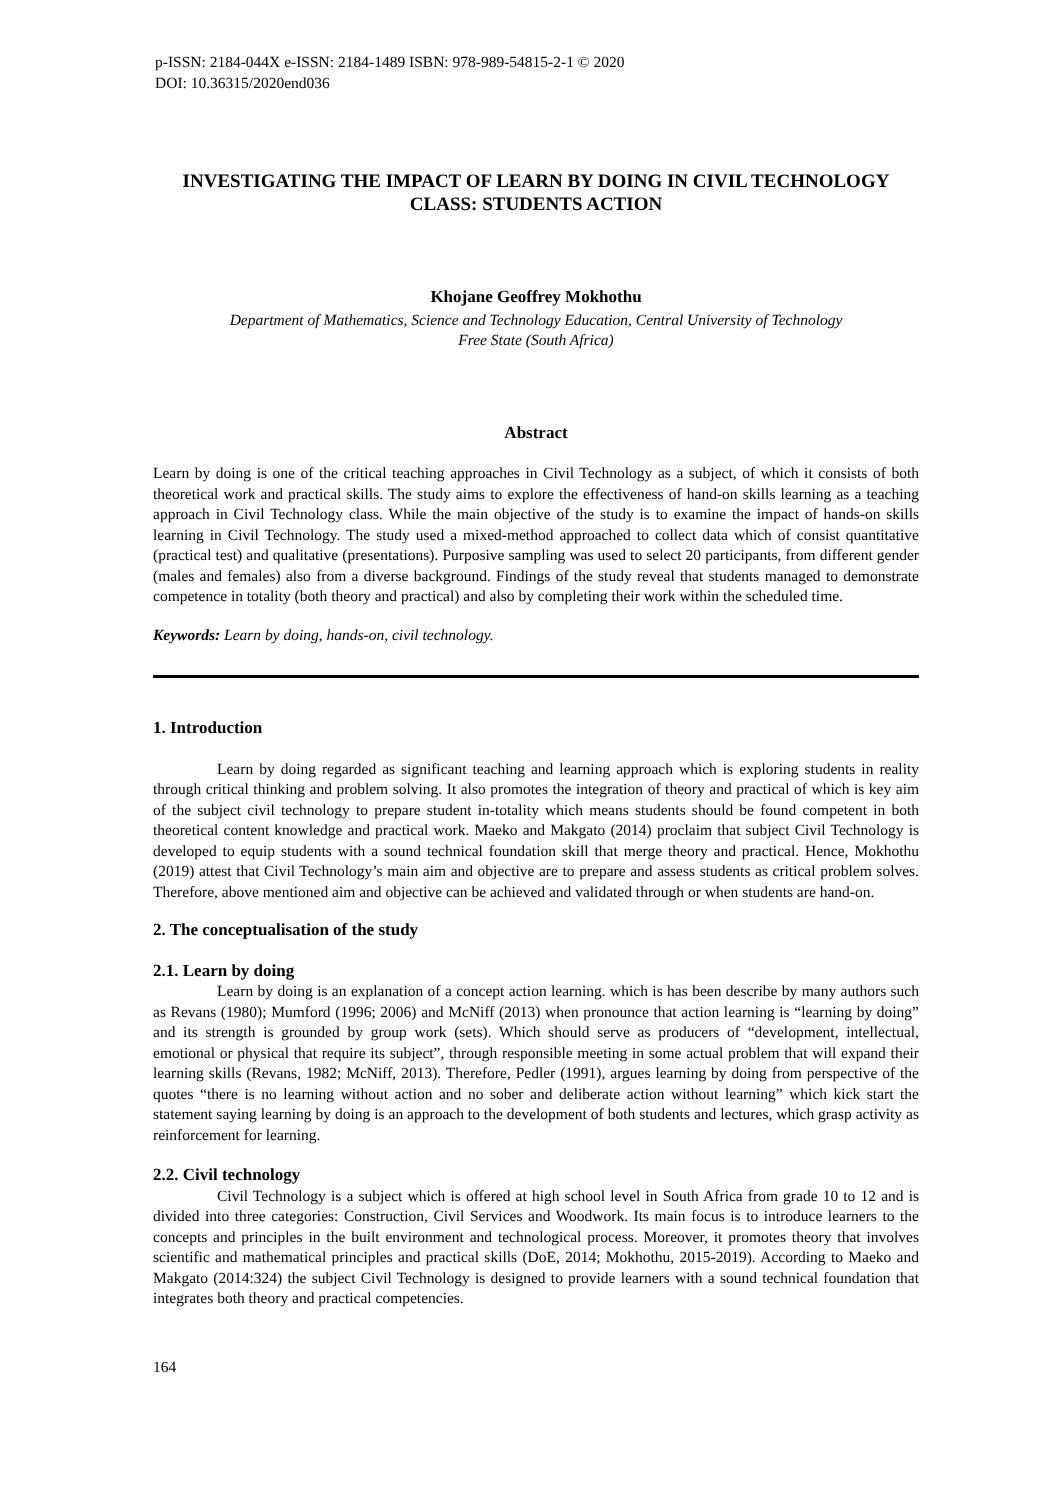p-ISSN: 2184-044X e-ISSN: 2184-1489 ISBN: 978-989-54815-2-1 © 2020
DOI: 10.36315/2020end036
INVESTIGATING THE IMPACT OF LEARN BY DOING IN CIVIL TECHNOLOGY CLASS: STUDENTS ACTION
Khojane Geoffrey Mokhothu
Department of Mathematics, Science and Technology Education, Central University of Technology
Free State (South Africa)
Abstract
Learn by doing is one of the critical teaching approaches in Civil Technology as a subject, of which it consists of both theoretical work and practical skills. The study aims to explore the effectiveness of hand-on skills learning as a teaching approach in Civil Technology class. While the main objective of the study is to examine the impact of hands-on skills learning in Civil Technology. The study used a mixed-method approached to collect data which of consist quantitative (practical test) and qualitative (presentations). Purposive sampling was used to select 20 participants, from different gender (males and females) also from a diverse background. Findings of the study reveal that students managed to demonstrate competence in totality (both theory and practical) and also by completing their work within the scheduled time.
Keywords: Learn by doing, hands-on, civil technology.
1. Introduction
Learn by doing regarded as significant teaching and learning approach which is exploring students in reality through critical thinking and problem solving. It also promotes the integration of theory and practical of which is key aim of the subject civil technology to prepare student in-totality which means students should be found competent in both theoretical content knowledge and practical work. Maeko and Makgato (2014) proclaim that subject Civil Technology is developed to equip students with a sound technical foundation skill that merge theory and practical. Hence, Mokhothu (2019) attest that Civil Technology’s main aim and objective are to prepare and assess students as critical problem solves. Therefore, above mentioned aim and objective can be achieved and validated through or when students are hand-on.
2. The conceptualisation of the study
2.1. Learn by doing
Learn by doing is an explanation of a concept action learning. which is has been describe by many authors such as Revans (1980); Mumford (1996; 2006) and McNiff (2013) when pronounce that action learning is “learning by doing” and its strength is grounded by group work (sets). Which should serve as producers of “development, intellectual, emotional or physical that require its subject”, through responsible meeting in some actual problem that will expand their learning skills (Revans, 1982; McNiff, 2013). Therefore, Pedler (1991), argues learning by doing from perspective of the quotes “there is no learning without action and no sober and deliberate action without learning” which kick start the statement saying learning by doing is an approach to the development of both students and lectures, which grasp activity as reinforcement for learning.
2.2. Civil technology
Civil Technology is a subject which is offered at high school level in South Africa from grade 10 to 12 and is divided into three categories: Construction, Civil Services and Woodwork. Its main focus is to introduce learners to the concepts and principles in the built environment and technological process. Moreover, it promotes theory that involves scientific and mathematical principles and practical skills (DoE, 2014; Mokhothu, 2015-2019). According to Maeko and Makgato (2014:324) the subject Civil Technology is designed to provide learners with a sound technical foundation that integrates both theory and practical competencies.
164